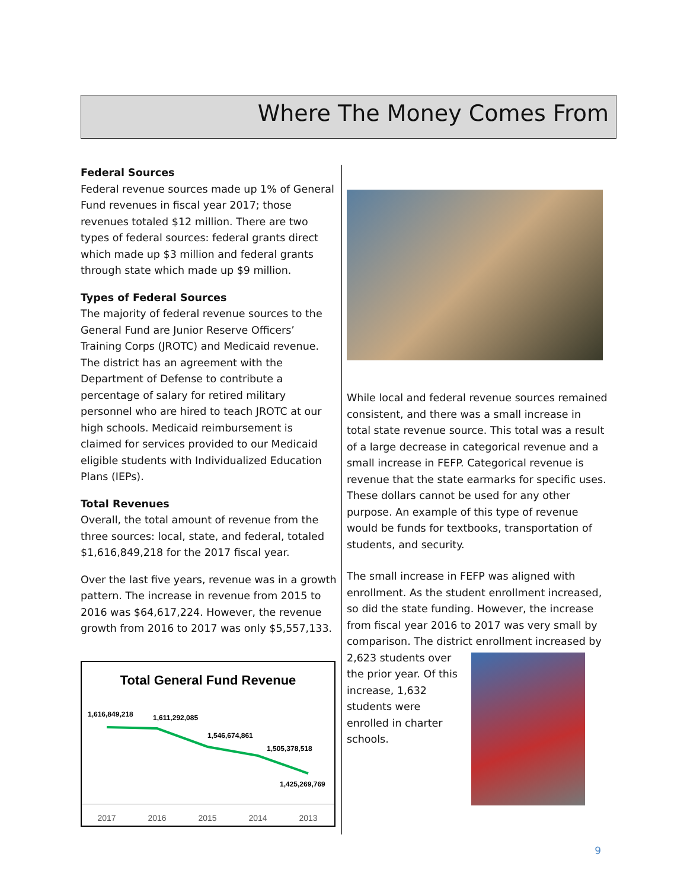Where The Money Comes From
Federal Sources
Federal revenue sources made up 1% of General Fund revenues in fiscal year 2017; those revenues totaled $12 million. There are two types of federal sources: federal grants direct which made up $3 million and federal grants through state which made up $9 million.
Types of Federal Sources
The majority of federal revenue sources to the General Fund are Junior Reserve Officers’ Training Corps (JROTC) and Medicaid revenue. The district has an agreement with the Department of Defense to contribute a percentage of salary for retired military personnel who are hired to teach JROTC at our high schools. Medicaid reimbursement is claimed for services provided to our Medicaid eligible students with Individualized Education Plans (IEPs).
Total Revenues
Overall, the total amount of revenue from the three sources: local, state, and federal, totaled $1,616,849,218 for the 2017 fiscal year.
Over the last five years, revenue was in a growth pattern. The increase in revenue from 2015 to 2016 was $64,617,224. However, the revenue growth from 2016 to 2017 was only $5,557,133.
Total General Fund Revenue
1,616,849,218
1,611,292,085
1,546,674,861
1,505,378,518
1,425,269,769
2017
2016
2015
2014
2013
While local and federal revenue sources remained consistent, and there was a small increase in total state revenue source. This total was a result of a large decrease in categorical revenue and a small increase in FEFP. Categorical revenue is revenue that the state earmarks for specific uses. These dollars cannot be used for any other purpose. An example of this type of revenue would be funds for textbooks, transportation of students, and security.
The small increase in FEFP was aligned with enrollment. As the student enrollment increased, so did the state funding. However, the increase from fiscal year 2016 to 2017 was very small by comparison. The district enrollment increased by 2,623 students over the prior year. Of this increase, 1,632 students were enrolled in charter schools.
9